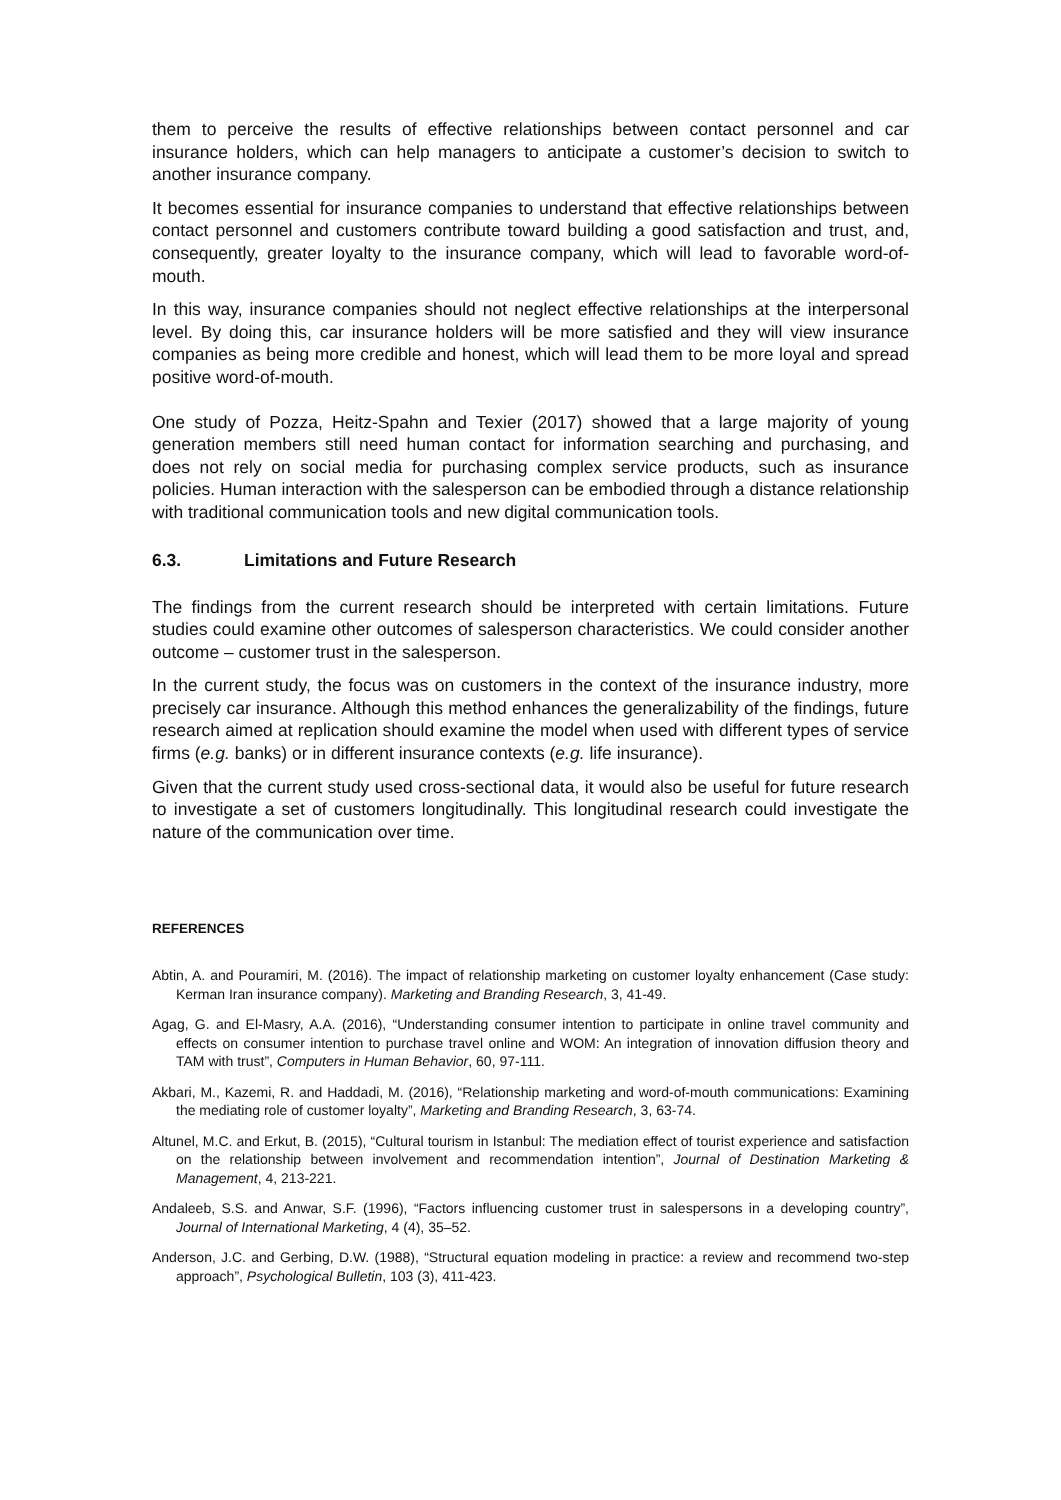them to perceive the results of effective relationships between contact personnel and car insurance holders, which can help managers to anticipate a customer’s decision to switch to another insurance company.
It becomes essential for insurance companies to understand that effective relationships between contact personnel and customers contribute toward building a good satisfaction and trust, and, consequently, greater loyalty to the insurance company, which will lead to favorable word-of-mouth.
In this way, insurance companies should not neglect effective relationships at the interpersonal level. By doing this, car insurance holders will be more satisfied and they will view insurance companies as being more credible and honest, which will lead them to be more loyal and spread positive word-of-mouth.
One study of Pozza, Heitz-Spahn and Texier (2017) showed that a large majority of young generation members still need human contact for information searching and purchasing, and does not rely on social media for purchasing complex service products, such as insurance policies. Human interaction with the salesperson can be embodied through a distance relationship with traditional communication tools and new digital communication tools.
6.3. Limitations and Future Research
The findings from the current research should be interpreted with certain limitations. Future studies could examine other outcomes of salesperson characteristics. We could consider another outcome – customer trust in the salesperson.
In the current study, the focus was on customers in the context of the insurance industry, more precisely car insurance. Although this method enhances the generalizability of the findings, future research aimed at replication should examine the model when used with different types of service firms (e.g. banks) or in different insurance contexts (e.g. life insurance).
Given that the current study used cross-sectional data, it would also be useful for future research to investigate a set of customers longitudinally. This longitudinal research could investigate the nature of the communication over time.
REFERENCES
Abtin, A. and Pouramiri, M. (2016). The impact of relationship marketing on customer loyalty enhancement (Case study: Kerman Iran insurance company). Marketing and Branding Research, 3, 41-49.
Agag, G. and El-Masry, A.A. (2016), “Understanding consumer intention to participate in online travel community and effects on consumer intention to purchase travel online and WOM: An integration of innovation diffusion theory and TAM with trust”, Computers in Human Behavior, 60, 97-111.
Akbari, M., Kazemi, R. and Haddadi, M. (2016), “Relationship marketing and word-of-mouth communications: Examining the mediating role of customer loyalty”, Marketing and Branding Research, 3, 63-74.
Altunel, M.C. and Erkut, B. (2015), “Cultural tourism in Istanbul: The mediation effect of tourist experience and satisfaction on the relationship between involvement and recommendation intention”, Journal of Destination Marketing & Management, 4, 213-221.
Andaleeb, S.S. and Anwar, S.F. (1996), “Factors influencing customer trust in salespersons in a developing country”, Journal of International Marketing, 4 (4), 35–52.
Anderson, J.C. and Gerbing, D.W. (1988), “Structural equation modeling in practice: a review and recommend two-step approach”, Psychological Bulletin, 103 (3), 411-423.